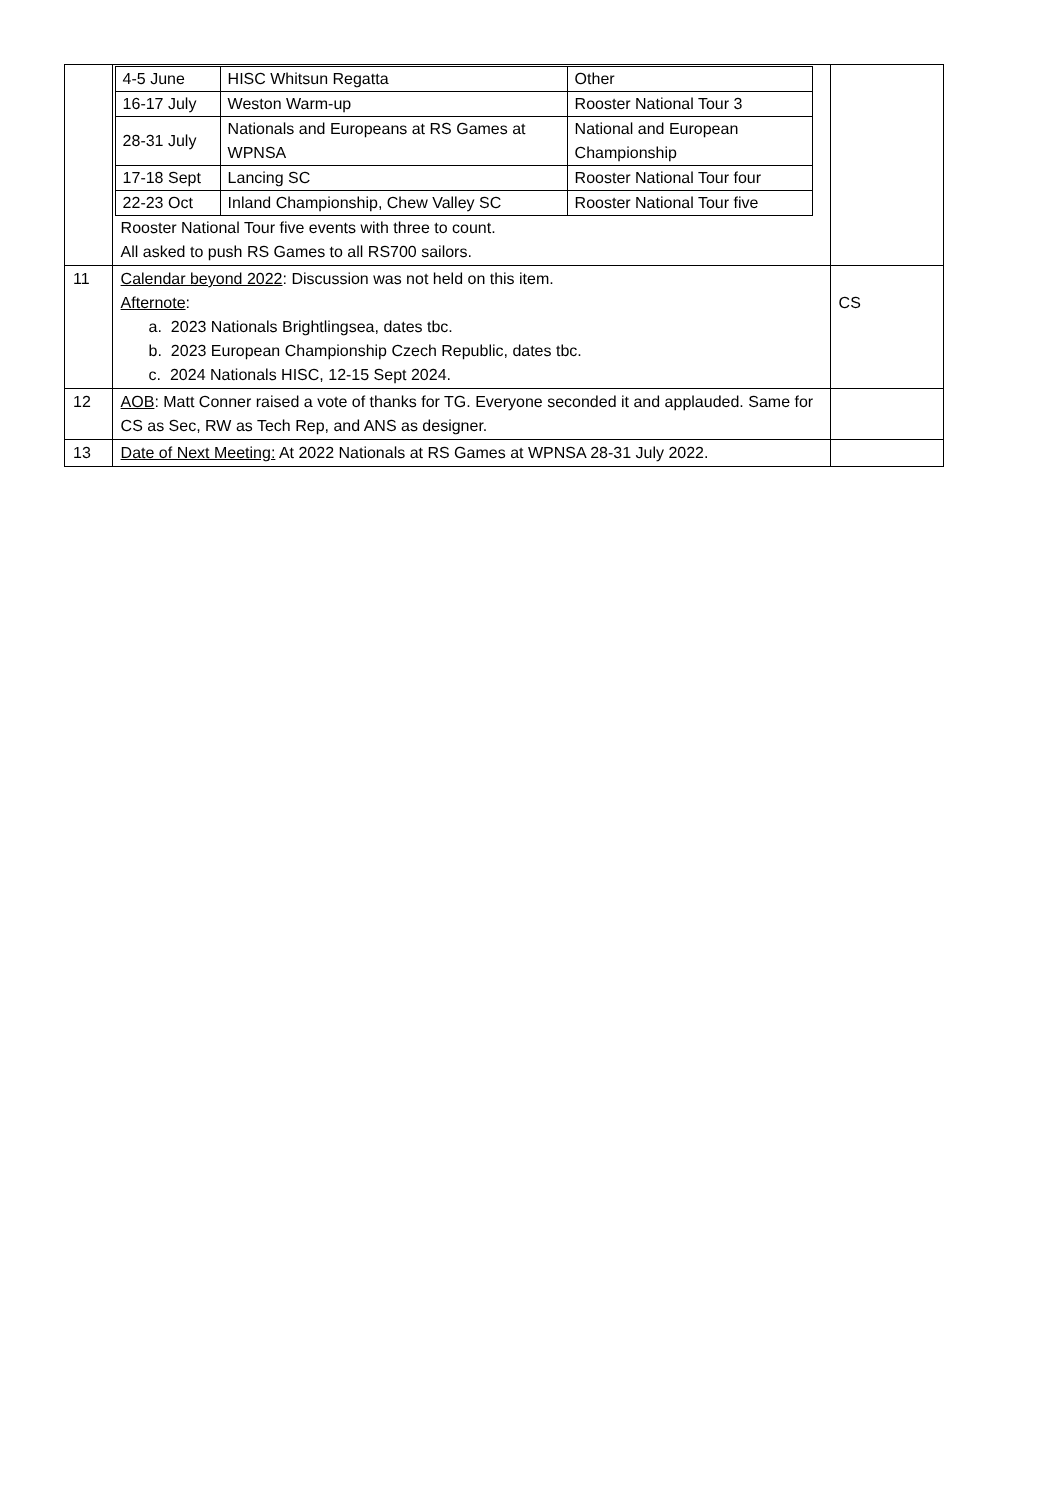| | / 4-5 June / HISC Whitsun Regatta / Other / / 16-17 July / Weston Warm-up / Rooster National Tour 3 / / 28-31 July / Nationals and Europeans at RS Games at WPNSA / National and European Championship / / 17-18 Sept / Lancing SC / Rooster National Tour four / / 22-23 Oct / Inland Championship, Chew Valley SC / Rooster National Tour five / Rooster National Tour five events with three to count. All asked to push RS Games to all RS700 sailors. | |
| 11 | Calendar beyond 2022 : Discussion was not held on this item. Afternote : a. 2023 Nationals Brightlingsea, dates tbc. b. 2023 European Championship Czech Republic, dates tbc. c. 2024 Nationals HISC, 12-15 Sept 2024. | CS |
| 12 | AOB : Matt Conner raised a vote of thanks for TG. Everyone seconded it and applauded. Same for CS as Sec, RW as Tech Rep, and ANS as designer. | |
| 13 | Date of Next Meeting: At 2022 Nationals at RS Games at WPNSA 28-31 July 2022. | |